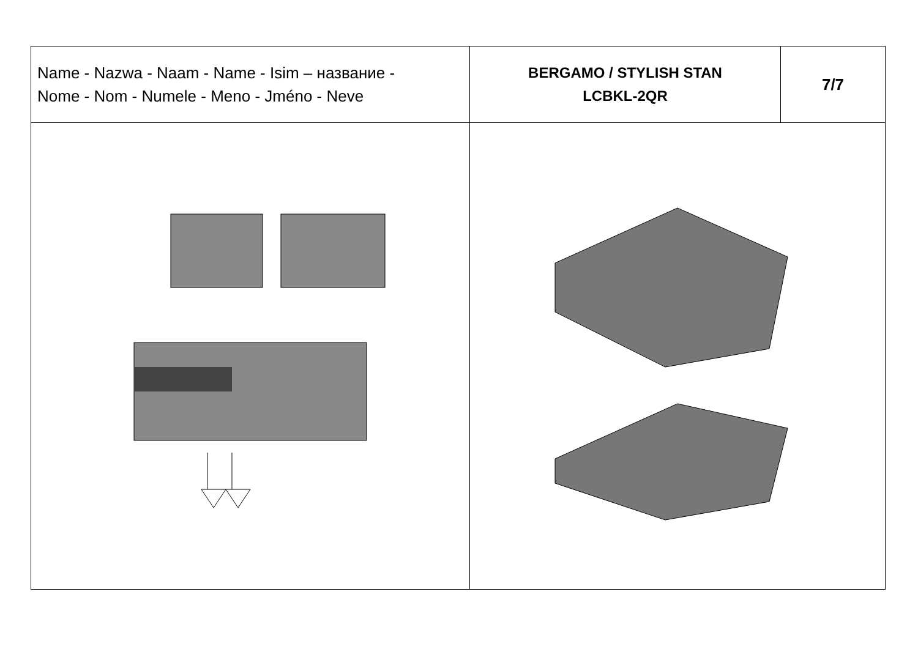| Name - Nazwa - Naam - Name - Isim – название - Nome - Nom - Numele - Meno - Jméno - Neve | BERGAMO / STYLISH STAN LCBKL-2QR | 7/7 |